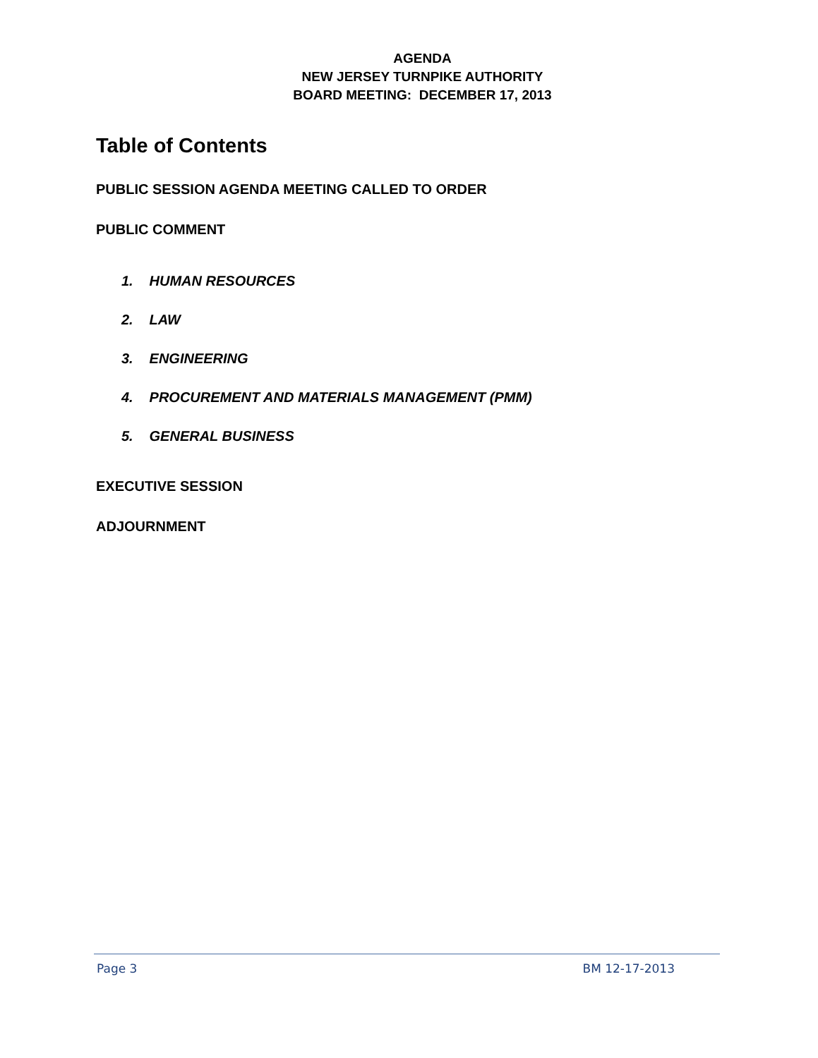AGENDA
NEW JERSEY TURNPIKE AUTHORITY
BOARD MEETING: DECEMBER 17, 2013
Table of Contents
PUBLIC SESSION AGENDA MEETING CALLED TO ORDER
PUBLIC COMMENT
1. HUMAN RESOURCES
2. LAW
3. ENGINEERING
4. PROCUREMENT AND MATERIALS MANAGEMENT (PMM)
5. GENERAL BUSINESS
EXECUTIVE SESSION
ADJOURNMENT
Page 3 BM 12-17-2013